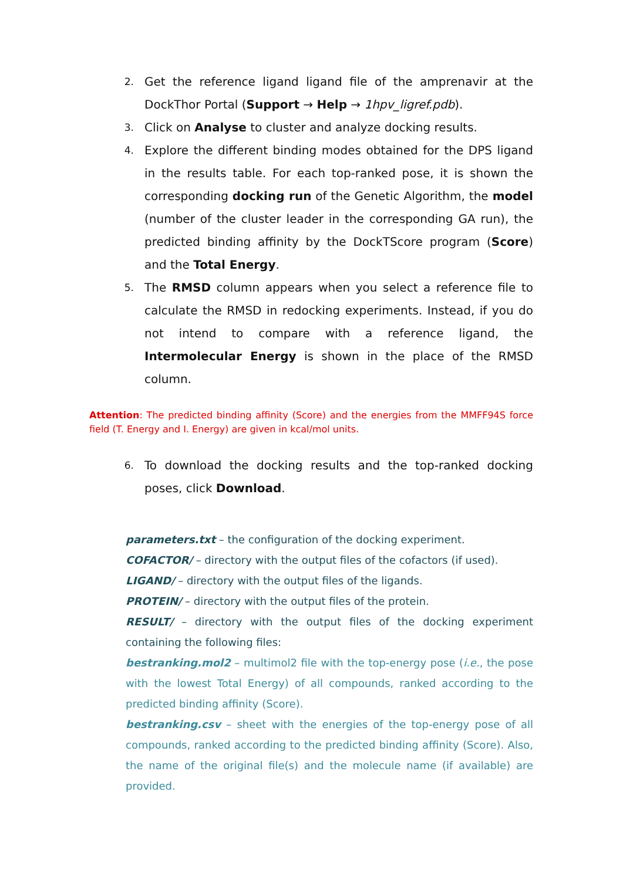2.
Get the reference ligand ligand file of the amprenavir at the DockThor Portal (Support → Help → 1hpv_ligref.pdb).
3.
Click on Analyse to cluster and analyze docking results.
4.
Explore the different binding modes obtained for the DPS ligand in the results table. For each top-ranked pose, it is shown the corresponding docking run of the Genetic Algorithm, the model (number of the cluster leader in the corresponding GA run), the predicted binding affinity by the DockTScore program (Score) and the Total Energy.
5.
The RMSD column appears when you select a reference file to calculate the RMSD in redocking experiments. Instead, if you do not intend to compare with a reference ligand, the Intermolecular Energy is shown in the place of the RMSD column.
Attention: The predicted binding affinity (Score) and the energies from the MMFF94S force field (T. Energy and I. Energy) are given in kcal/mol units.
6.
To download the docking results and the top-ranked docking poses, click Download.
parameters.txt – the configuration of the docking experiment.
COFACTOR/ – directory with the output files of the cofactors (if used).
LIGAND/ – directory with the output files of the ligands.
PROTEIN/ – directory with the output files of the protein.
RESULT/ – directory with the output files of the docking experiment containing the following files:
bestranking.mol2 – multimol2 file with the top-energy pose (i.e., the pose with the lowest Total Energy) of all compounds, ranked according to the predicted binding affinity (Score).
bestranking.csv – sheet with the energies of the top-energy pose of all compounds, ranked according to the predicted binding affinity (Score). Also, the name of the original file(s) and the molecule name (if available) are provided.